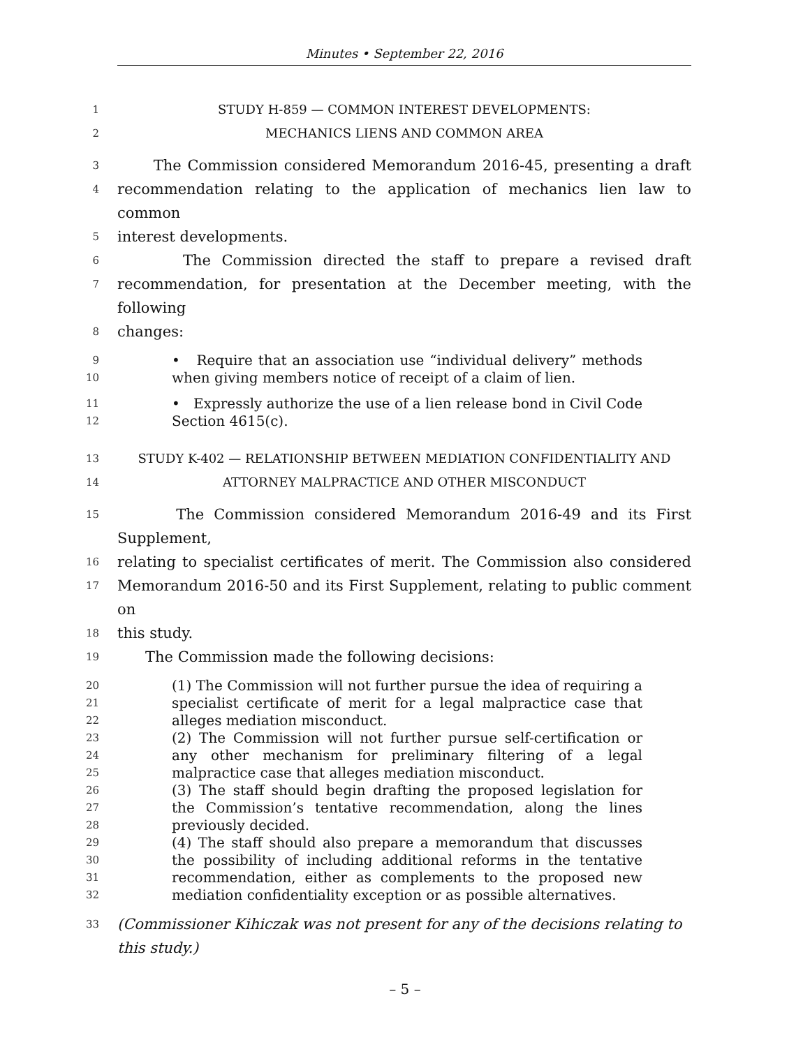Minutes • September 22, 2016
1 STUDY H-859 — COMMON INTEREST DEVELOPMENTS:
2 MECHANICS LIENS AND COMMON AREA
3 The Commission considered Memorandum 2016-45, presenting a draft
4 recommendation relating to the application of mechanics lien law to common
5 interest developments.
6 The Commission directed the staff to prepare a revised draft
7 recommendation, for presentation at the December meeting, with the following
8 changes:
9
10 • Require that an association use “individual delivery” methods when giving members notice of receipt of a claim of lien.
11
12 • Expressly authorize the use of a lien release bond in Civil Code Section 4615(c).
13 STUDY K-402 — RELATIONSHIP BETWEEN MEDIATION CONFIDENTIALITY AND
14 ATTORNEY MALPRACTICE AND OTHER MISCONDUCT
15 The Commission considered Memorandum 2016-49 and its First Supplement,
16 relating to specialist certificates of merit. The Commission also considered
17 Memorandum 2016-50 and its First Supplement, relating to public comment on
18 this study.
19 The Commission made the following decisions:
20
21
22 (1) The Commission will not further pursue the idea of requiring a specialist certificate of merit for a legal malpractice case that alleges mediation misconduct.
23
24
25 (2) The Commission will not further pursue self-certification or any other mechanism for preliminary filtering of a legal malpractice case that alleges mediation misconduct.
26
27
28 (3) The staff should begin drafting the proposed legislation for the Commission’s tentative recommendation, along the lines previously decided.
29
30
31
32 (4) The staff should also prepare a memorandum that discusses the possibility of including additional reforms in the tentative recommendation, either as complements to the proposed new mediation confidentiality exception or as possible alternatives.
33 (Commissioner Kihiczak was not present for any of the decisions relating to this study.)
– 5 –